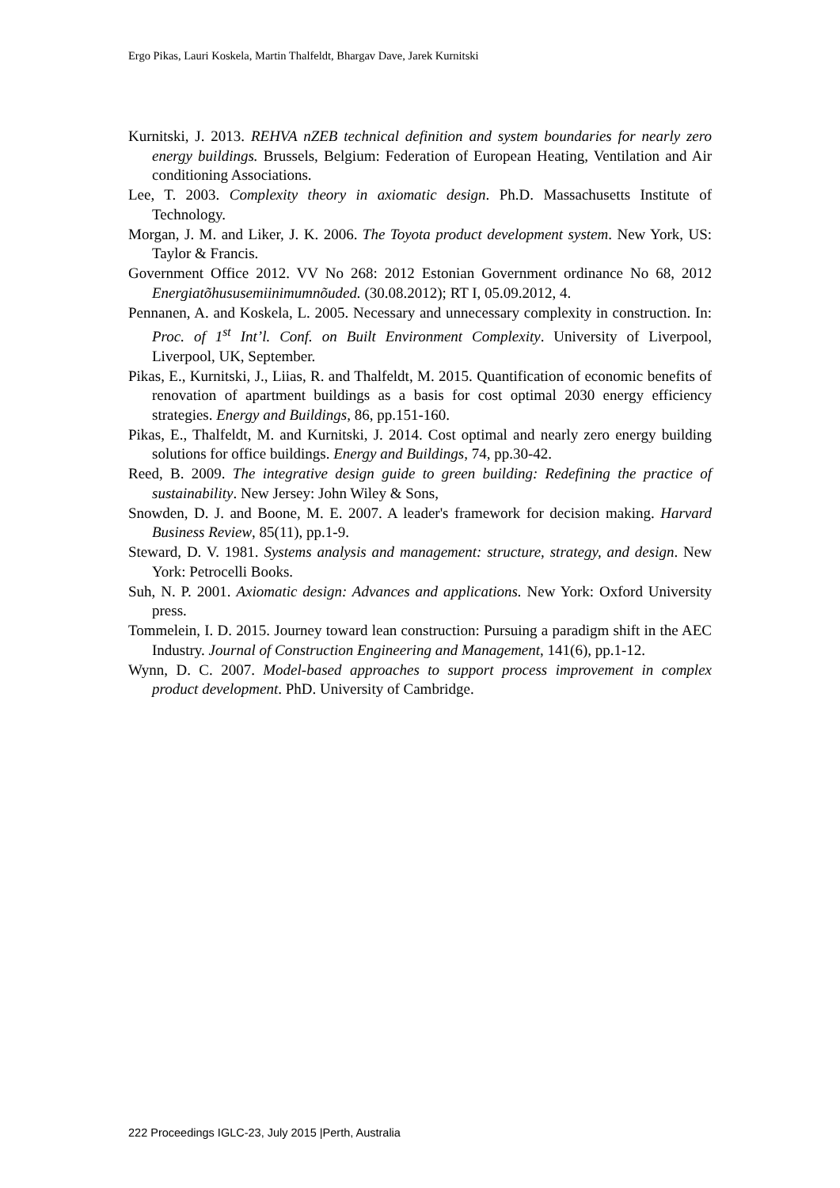Ergo Pikas, Lauri Koskela, Martin Thalfeldt, Bhargav Dave, Jarek Kurnitski
Kurnitski, J. 2013. REHVA nZEB technical definition and system boundaries for nearly zero energy buildings. Brussels, Belgium: Federation of European Heating, Ventilation and Air conditioning Associations.
Lee, T. 2003. Complexity theory in axiomatic design. Ph.D. Massachusetts Institute of Technology.
Morgan, J. M. and Liker, J. K. 2006. The Toyota product development system. New York, US: Taylor & Francis.
Government Office 2012. VV No 268: 2012 Estonian Government ordinance No 68, 2012 Energiatõhususemiinimumnõuded. (30.08.2012); RT I, 05.09.2012, 4.
Pennanen, A. and Koskela, L. 2005. Necessary and unnecessary complexity in construction. In: Proc. of 1<sup>st</sup> Int’l. Conf. on Built Environment Complexity. University of Liverpool, Liverpool, UK, September.
Pikas, E., Kurnitski, J., Liias, R. and Thalfeldt, M. 2015. Quantification of economic benefits of renovation of apartment buildings as a basis for cost optimal 2030 energy efficiency strategies. Energy and Buildings, 86, pp.151-160.
Pikas, E., Thalfeldt, M. and Kurnitski, J. 2014. Cost optimal and nearly zero energy building solutions for office buildings. Energy and Buildings, 74, pp.30-42.
Reed, B. 2009. The integrative design guide to green building: Redefining the practice of sustainability. New Jersey: John Wiley & Sons,
Snowden, D. J. and Boone, M. E. 2007. A leader's framework for decision making. Harvard Business Review, 85(11), pp.1-9.
Steward, D. V. 1981. Systems analysis and management: structure, strategy, and design. New York: Petrocelli Books.
Suh, N. P. 2001. Axiomatic design: Advances and applications. New York: Oxford University press.
Tommelein, I. D. 2015. Journey toward lean construction: Pursuing a paradigm shift in the AEC Industry. Journal of Construction Engineering and Management, 141(6), pp.1-12.
Wynn, D. C. 2007. Model-based approaches to support process improvement in complex product development. PhD. University of Cambridge.
222 Proceedings IGLC-23, July 2015 |Perth, Australia